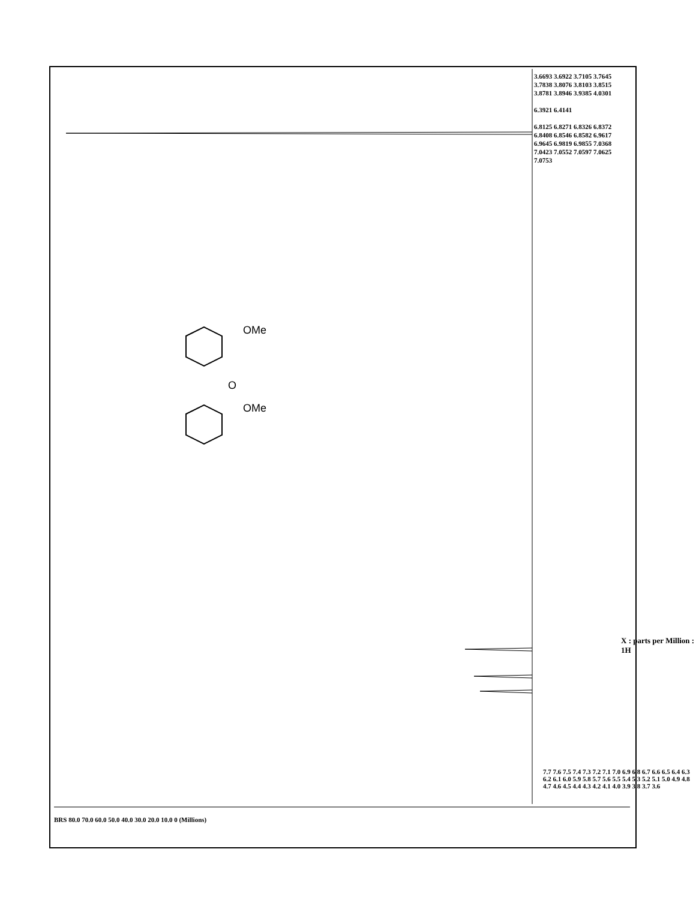OMe
O
OMe
3.6693 3.6922 3.7105 3.7645 3.7838 3.8076 3.8103 3.8515 3.8781 3.8946 3.9385 4.0301
6.3921 6.4141
6.8125 6.8271 6.8326 6.8372 6.8408 6.8546 6.8582 6.9617 6.9645 6.9819 6.9855 7.0368 7.0423 7.0552 7.0597 7.0625 7.0753
7.7 7.6 7.5 7.4 7.3 7.2 7.1 7.0 6.9 6.8 6.7 6.6 6.5 6.4 6.3 6.2 6.1 6.0 5.9 5.8 5.7 5.6 5.5 5.4 5.3 5.2 5.1 5.0 4.9 4.8 4.7 4.6 4.5 4.4 4.3 4.2 4.1 4.0 3.9 3.8 3.7 3.6
X : parts per Million : 1H
BRS 80.0 70.0 60.0 50.0 40.0 30.0 20.0 10.0 0 (Millions)